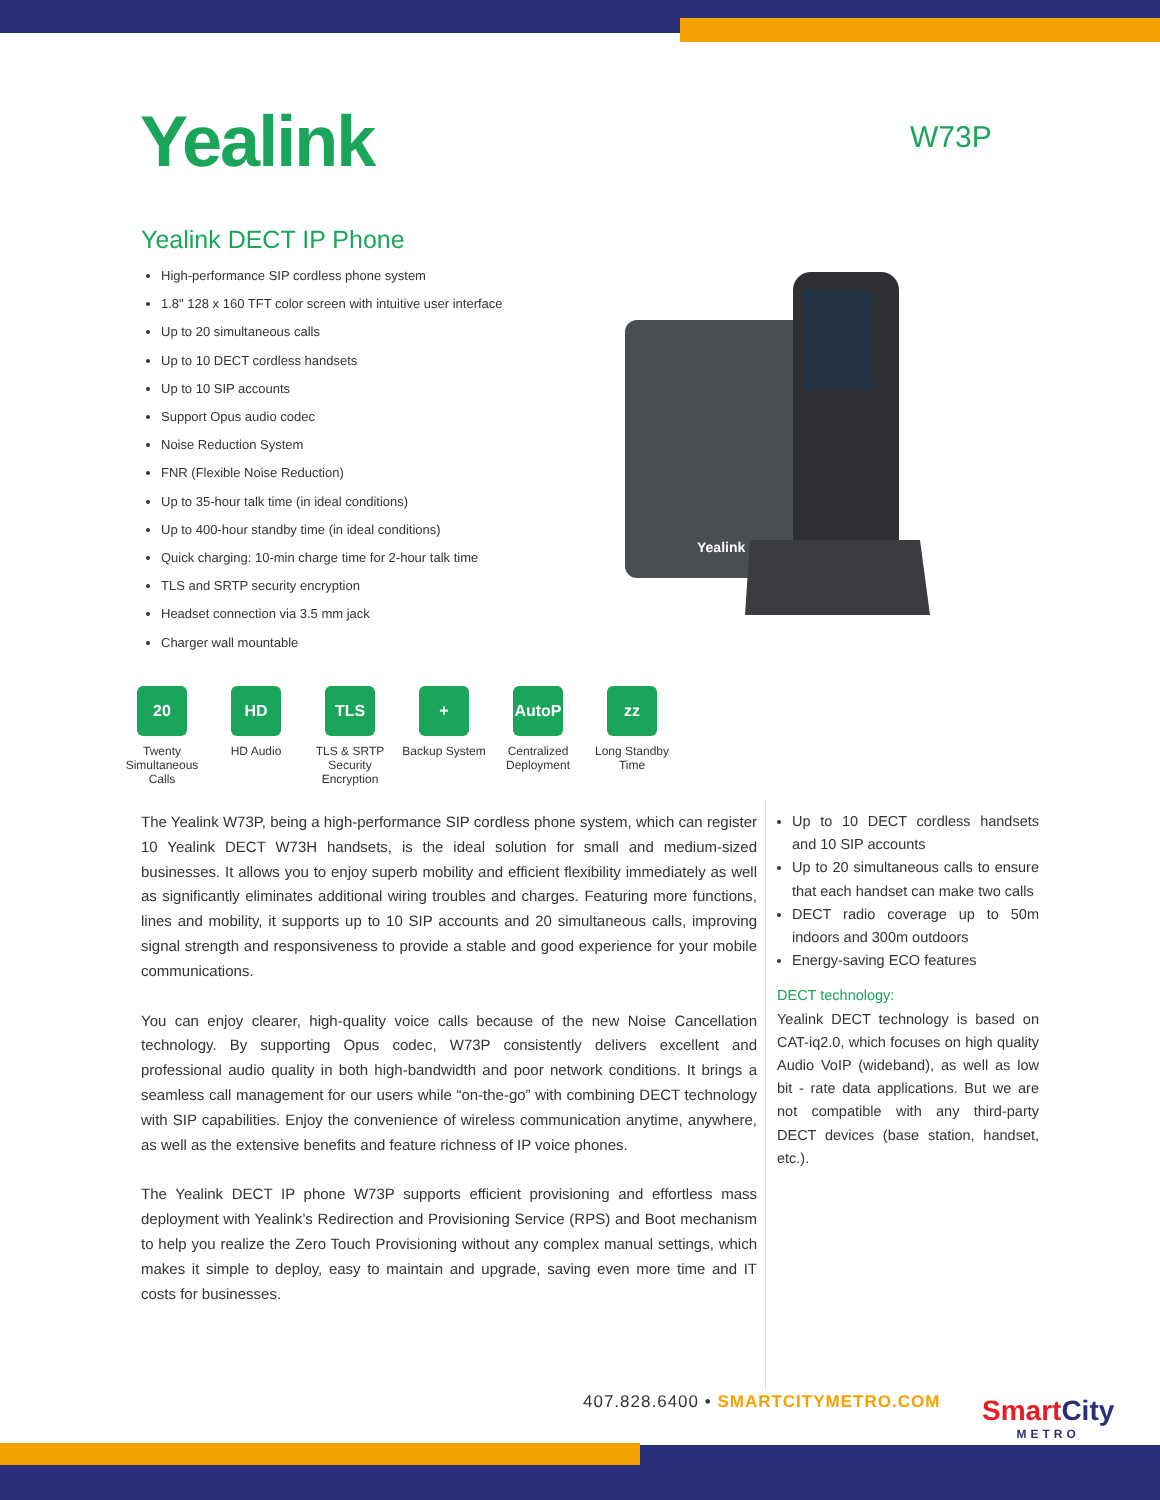Yealink W73P
Yealink DECT IP Phone
High-performance SIP cordless phone system
1.8" 128 x 160 TFT color screen with intuitive user interface
Up to 20 simultaneous calls
Up to 10 DECT cordless handsets
Up to 10 SIP accounts
Support Opus audio codec
Noise Reduction System
FNR (Flexible Noise Reduction)
Up to 35-hour talk time (in ideal conditions)
Up to 400-hour standby time (in ideal conditions)
Quick charging: 10-min charge time for 2-hour talk time
TLS and SRTP security encryption
Headset connection via 3.5 mm jack
Charger wall mountable
Yealink
20
Twenty Simultaneous Calls
HD
HD Audio
TLS
TLS & SRTP Security Encryption
+
Backup System
AutoP
Centralized Deployment
zz
Long Standby Time
The Yealink W73P, being a high-performance SIP cordless phone system, which can register 10 Yealink DECT W73H handsets, is the ideal solution for small and medium-sized businesses. It allows you to enjoy superb mobility and efficient flexibility immediately as well as significantly eliminates additional wiring troubles and charges. Featuring more functions, lines and mobility, it supports up to 10 SIP accounts and 20 simultaneous calls, improving signal strength and responsiveness to provide a stable and good experience for your mobile communications.
You can enjoy clearer, high-quality voice calls because of the new Noise Cancellation technology. By supporting Opus codec, W73P consistently delivers excellent and professional audio quality in both high-bandwidth and poor network conditions. It brings a seamless call management for our users while “on-the-go” with combining DECT technology with SIP capabilities. Enjoy the convenience of wireless communication anytime, anywhere, as well as the extensive benefits and feature richness of IP voice phones.
The Yealink DECT IP phone W73P supports efficient provisioning and effortless mass deployment with Yealink’s Redirection and Provisioning Service (RPS) and Boot mechanism to help you realize the Zero Touch Provisioning without any complex manual settings, which makes it simple to deploy, easy to maintain and upgrade, saving even more time and IT costs for businesses.
Up to 10 DECT cordless handsets and 10 SIP accounts
Up to 20 simultaneous calls to ensure that each handset can make two calls
DECT radio coverage up to 50m indoors and 300m outdoors
Energy-saving ECO features
DECT technology:
Yealink DECT technology is based on CAT-iq2.0, which focuses on high quality Audio VoIP (wideband), as well as low bit - rate data applications. But we are not compatible with any third-party DECT devices (base station, handset, etc.).
407.828.6400 • SMARTCITYMETRO.COM
SmartCity
METRO